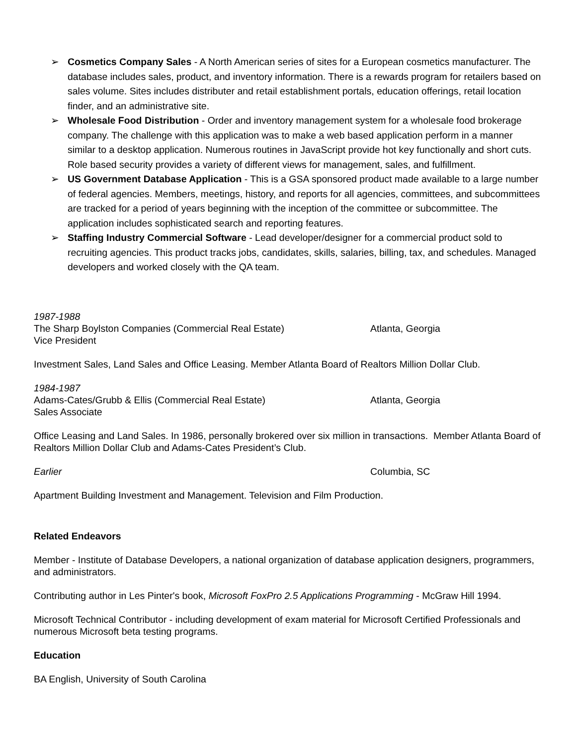➢ Cosmetics Company Sales - A North American series of sites for a European cosmetics manufacturer. The database includes sales, product, and inventory information. There is a rewards program for retailers based on sales volume. Sites includes distributer and retail establishment portals, education offerings, retail location finder, and an administrative site.
➢ Wholesale Food Distribution - Order and inventory management system for a wholesale food brokerage company. The challenge with this application was to make a web based application perform in a manner similar to a desktop application. Numerous routines in JavaScript provide hot key functionally and short cuts. Role based security provides a variety of different views for management, sales, and fulfillment.
➢ US Government Database Application - This is a GSA sponsored product made available to a large number of federal agencies. Members, meetings, history, and reports for all agencies, committees, and subcommittees are tracked for a period of years beginning with the inception of the committee or subcommittee. The application includes sophisticated search and reporting features.
➢ Staffing Industry Commercial Software - Lead developer/designer for a commercial product sold to recruiting agencies. This product tracks jobs, candidates, skills, salaries, billing, tax, and schedules. Managed developers and worked closely with the QA team.
1987-1988
The Sharp Boylston Companies (Commercial Real Estate) Atlanta, Georgia
Vice President
Investment Sales, Land Sales and Office Leasing. Member Atlanta Board of Realtors Million Dollar Club.
1984-1987
Adams-Cates/Grubb & Ellis (Commercial Real Estate) Atlanta, Georgia
Sales Associate
Office Leasing and Land Sales. In 1986, personally brokered over six million in transactions. Member Atlanta Board of Realtors Million Dollar Club and Adams-Cates President’s Club.
Earlier Columbia, SC
Apartment Building Investment and Management. Television and Film Production.
Related Endeavors
Member - Institute of Database Developers, a national organization of database application designers, programmers, and administrators.
Contributing author in Les Pinter's book, Microsoft FoxPro 2.5 Applications Programming - McGraw Hill 1994.
Microsoft Technical Contributor - including development of exam material for Microsoft Certified Professionals and numerous Microsoft beta testing programs.
Education
BA English, University of South Carolina